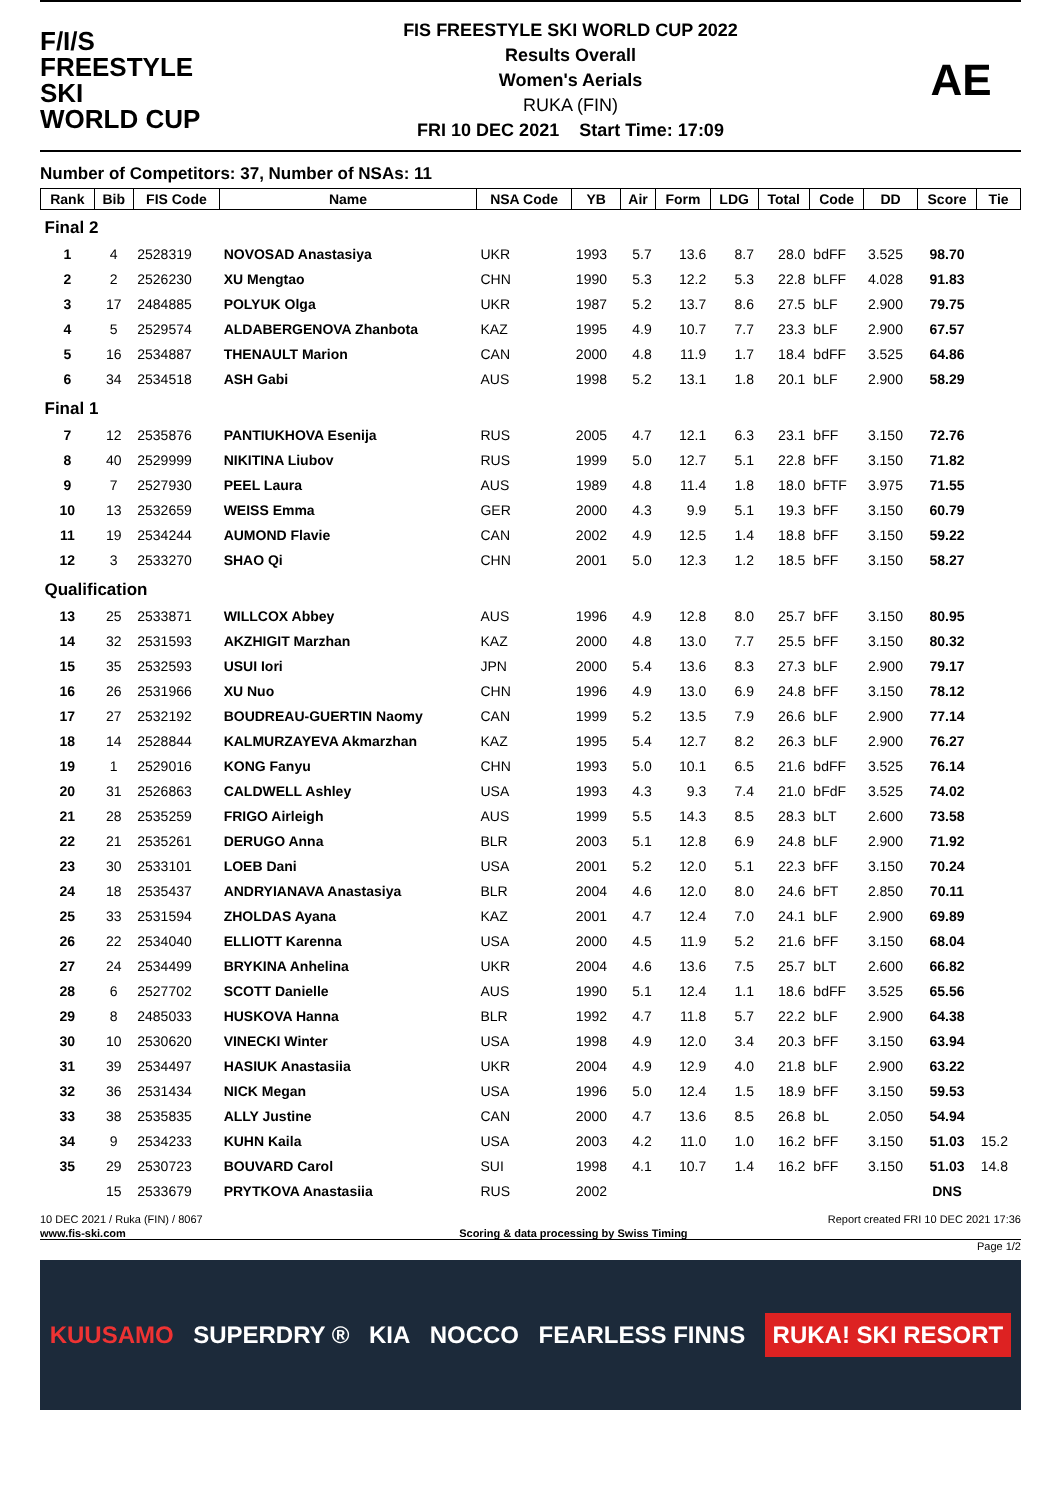F/I/S
FREESTYLE SKI
WORLD CUP
FIS FREESTYLE SKI WORLD CUP 2022
Results Overall
Women's Aerials
RUKA (FIN)
FRI 10 DEC 2021 Start Time: 17:09
AE
Number of Competitors: 37, Number of NSAs: 11
| Rank | Bib | FIS Code | Name | NSA Code | YB | Air | Form | LDG | Total | Code | DD | Score | Tie |
| --- | --- | --- | --- | --- | --- | --- | --- | --- | --- | --- | --- | --- | --- |
| Final 2 | | | | | | | | | | | | | |
| 1 | 4 | 2528319 | NOVOSAD Anastasiya | UKR | 1993 | 5.7 | 13.6 | 8.7 | 28.0 | bdFF | 3.525 | 98.70 | |
| 2 | 2 | 2526230 | XU Mengtao | CHN | 1990 | 5.3 | 12.2 | 5.3 | 22.8 | bLFF | 4.028 | 91.83 | |
| 3 | 17 | 2484885 | POLYUK Olga | UKR | 1987 | 5.2 | 13.7 | 8.6 | 27.5 | bLF | 2.900 | 79.75 | |
| 4 | 5 | 2529574 | ALDABERGENOVA Zhanbota | KAZ | 1995 | 4.9 | 10.7 | 7.7 | 23.3 | bLF | 2.900 | 67.57 | |
| 5 | 16 | 2534887 | THENAULT Marion | CAN | 2000 | 4.8 | 11.9 | 1.7 | 18.4 | bdFF | 3.525 | 64.86 | |
| 6 | 34 | 2534518 | ASH Gabi | AUS | 1998 | 5.2 | 13.1 | 1.8 | 20.1 | bLF | 2.900 | 58.29 | |
| Final 1 | | | | | | | | | | | | | |
| 7 | 12 | 2535876 | PANTIUKHOVA Esenija | RUS | 2005 | 4.7 | 12.1 | 6.3 | 23.1 | bFF | 3.150 | 72.76 | |
| 8 | 40 | 2529999 | NIKITINA Liubov | RUS | 1999 | 5.0 | 12.7 | 5.1 | 22.8 | bFF | 3.150 | 71.82 | |
| 9 | 7 | 2527930 | PEEL Laura | AUS | 1989 | 4.8 | 11.4 | 1.8 | 18.0 | bFTF | 3.975 | 71.55 | |
| 10 | 13 | 2532659 | WEISS Emma | GER | 2000 | 4.3 | 9.9 | 5.1 | 19.3 | bFF | 3.150 | 60.79 | |
| 11 | 19 | 2534244 | AUMOND Flavie | CAN | 2002 | 4.9 | 12.5 | 1.4 | 18.8 | bFF | 3.150 | 59.22 | |
| 12 | 3 | 2533270 | SHAO Qi | CHN | 2001 | 5.0 | 12.3 | 1.2 | 18.5 | bFF | 3.150 | 58.27 | |
| Qualification | | | | | | | | | | | | | |
| 13 | 25 | 2533871 | WILLCOX Abbey | AUS | 1996 | 4.9 | 12.8 | 8.0 | 25.7 | bFF | 3.150 | 80.95 | |
| 14 | 32 | 2531593 | AKZHIGIT Marzhan | KAZ | 2000 | 4.8 | 13.0 | 7.7 | 25.5 | bFF | 3.150 | 80.32 | |
| 15 | 35 | 2532593 | USUI Iori | JPN | 2000 | 5.4 | 13.6 | 8.3 | 27.3 | bLF | 2.900 | 79.17 | |
| 16 | 26 | 2531966 | XU Nuo | CHN | 1996 | 4.9 | 13.0 | 6.9 | 24.8 | bFF | 3.150 | 78.12 | |
| 17 | 27 | 2532192 | BOUDREAU-GUERTIN Naomy | CAN | 1999 | 5.2 | 13.5 | 7.9 | 26.6 | bLF | 2.900 | 77.14 | |
| 18 | 14 | 2528844 | KALMURZAYEVA Akmarzhan | KAZ | 1995 | 5.4 | 12.7 | 8.2 | 26.3 | bLF | 2.900 | 76.27 | |
| 19 | 1 | 2529016 | KONG Fanyu | CHN | 1993 | 5.0 | 10.1 | 6.5 | 21.6 | bdFF | 3.525 | 76.14 | |
| 20 | 31 | 2526863 | CALDWELL Ashley | USA | 1993 | 4.3 | 9.3 | 7.4 | 21.0 | bFdF | 3.525 | 74.02 | |
| 21 | 28 | 2535259 | FRIGO Airleigh | AUS | 1999 | 5.5 | 14.3 | 8.5 | 28.3 | bLT | 2.600 | 73.58 | |
| 22 | 21 | 2535261 | DERUGO Anna | BLR | 2003 | 5.1 | 12.8 | 6.9 | 24.8 | bLF | 2.900 | 71.92 | |
| 23 | 30 | 2533101 | LOEB Dani | USA | 2001 | 5.2 | 12.0 | 5.1 | 22.3 | bFF | 3.150 | 70.24 | |
| 24 | 18 | 2535437 | ANDRYIANAVA Anastasiya | BLR | 2004 | 4.6 | 12.0 | 8.0 | 24.6 | bFT | 2.850 | 70.11 | |
| 25 | 33 | 2531594 | ZHOLDAS Ayana | KAZ | 2001 | 4.7 | 12.4 | 7.0 | 24.1 | bLF | 2.900 | 69.89 | |
| 26 | 22 | 2534040 | ELLIOTT Karenna | USA | 2000 | 4.5 | 11.9 | 5.2 | 21.6 | bFF | 3.150 | 68.04 | |
| 27 | 24 | 2534499 | BRYKINA Anhelina | UKR | 2004 | 4.6 | 13.6 | 7.5 | 25.7 | bLT | 2.600 | 66.82 | |
| 28 | 6 | 2527702 | SCOTT Danielle | AUS | 1990 | 5.1 | 12.4 | 1.1 | 18.6 | bdFF | 3.525 | 65.56 | |
| 29 | 8 | 2485033 | HUSKOVA Hanna | BLR | 1992 | 4.7 | 11.8 | 5.7 | 22.2 | bLF | 2.900 | 64.38 | |
| 30 | 10 | 2530620 | VINECKI Winter | USA | 1998 | 4.9 | 12.0 | 3.4 | 20.3 | bFF | 3.150 | 63.94 | |
| 31 | 39 | 2534497 | HASIUK Anastasiia | UKR | 2004 | 4.9 | 12.9 | 4.0 | 21.8 | bLF | 2.900 | 63.22 | |
| 32 | 36 | 2531434 | NICK Megan | USA | 1996 | 5.0 | 12.4 | 1.5 | 18.9 | bFF | 3.150 | 59.53 | |
| 33 | 38 | 2535835 | ALLY Justine | CAN | 2000 | 4.7 | 13.6 | 8.5 | 26.8 | bL | 2.050 | 54.94 | |
| 34 | 9 | 2534233 | KUHN Kaila | USA | 2003 | 4.2 | 11.0 | 1.0 | 16.2 | bFF | 3.150 | 51.03 | 15.2 |
| 35 | 29 | 2530723 | BOUVARD Carol | SUI | 1998 | 4.1 | 10.7 | 1.4 | 16.2 | bFF | 3.150 | 51.03 | 14.8 |
| | 15 | 2533679 | PRYTKOVA Anastasiia | RUS | 2002 | | | | | | | DNS | |
10 DEC 2021 / Ruka (FIN) / 8067 Report created FRI 10 DEC 2021 17:36
www.fis-ski.com Scoring & data processing by Swiss Timing
Page 1/2
KUUSAMO SUPERDRY ® KIA NOCCO FEARLESS FINNS RUKA! SKI RESORT